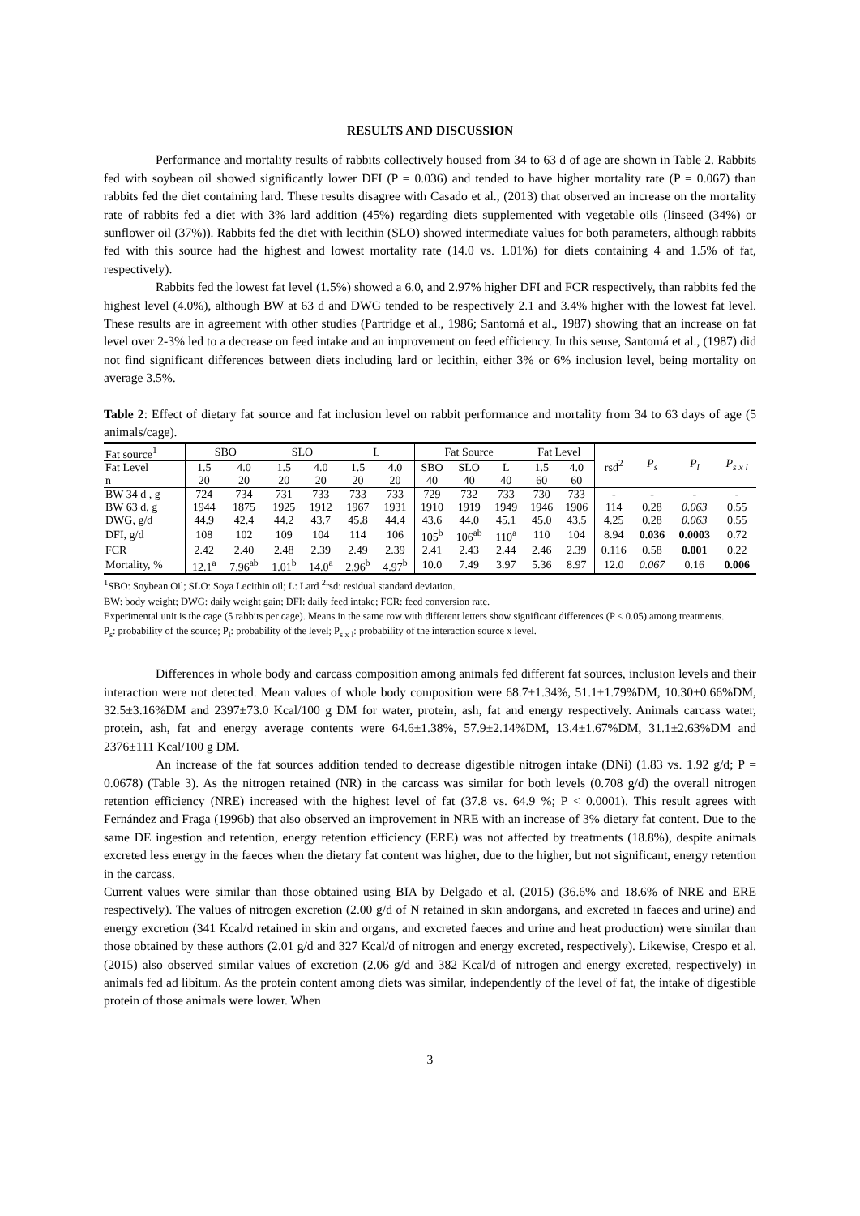RESULTS AND DISCUSSION
Performance and mortality results of rabbits collectively housed from 34 to 63 d of age are shown in Table 2. Rabbits fed with soybean oil showed significantly lower DFI (P = 0.036) and tended to have higher mortality rate (P = 0.067) than rabbits fed the diet containing lard. These results disagree with Casado et al., (2013) that observed an increase on the mortality rate of rabbits fed a diet with 3% lard addition (45%) regarding diets supplemented with vegetable oils (linseed (34%) or sunflower oil (37%)). Rabbits fed the diet with lecithin (SLO) showed intermediate values for both parameters, although rabbits fed with this source had the highest and lowest mortality rate (14.0 vs. 1.01%) for diets containing 4 and 1.5% of fat, respectively).
Rabbits fed the lowest fat level (1.5%) showed a 6.0, and 2.97% higher DFI and FCR respectively, than rabbits fed the highest level (4.0%), although BW at 63 d and DWG tended to be respectively 2.1 and 3.4% higher with the lowest fat level. These results are in agreement with other studies (Partridge et al., 1986; Santomá et al., 1987) showing that an increase on fat level over 2-3% led to a decrease on feed intake and an improvement on feed efficiency. In this sense, Santomá et al., (1987) did not find significant differences between diets including lard or lecithin, either 3% or 6% inclusion level, being mortality on average 3.5%.
Table 2: Effect of dietary fat source and fat inclusion level on rabbit performance and mortality from 34 to 63 days of age (5 animals/cage).
| Fat source<sup>1</sup> | SBO | | SLO | | L | | Fat Source | | | Fat Level | | rsd<sup>2</sup> | P<sub>s</sub> | P<sub>l</sub> | P<sub>s x l</sub> |
| Fat Level | 1.5 | 4.0 | 1.5 | 4.0 | 1.5 | 4.0 | SBO | SLO | L | 1.5 | 4.0 | | | | |
| n | 20 | 20 | 20 | 20 | 20 | 20 | 40 | 40 | 40 | 60 | 60 | | | | |
| BW 34 d , g | 724 | 734 | 731 | 733 | 733 | 733 | 729 | 732 | 733 | 730 | 733 | - | - | - | - |
| BW 63 d, g | 1944 | 1875 | 1925 | 1912 | 1967 | 1931 | 1910 | 1919 | 1949 | 1946 | 1906 | 114 | 0.28 | 0.063 | 0.55 |
| DWG, g/d | 44.9 | 42.4 | 44.2 | 43.7 | 45.8 | 44.4 | 43.6 | 44.0 | 45.1 | 45.0 | 43.5 | 4.25 | 0.28 | 0.063 | 0.55 |
| DFI, g/d | 108 | 102 | 109 | 104 | 114 | 106 | 105<sup>b</sup> | 106<sup>ab</sup> | 110<sup>a</sup> | 110 | 104 | 8.94 | 0.036 | 0.0003 | 0.72 |
| FCR | 2.42 | 2.40 | 2.48 | 2.39 | 2.49 | 2.39 | 2.41 | 2.43 | 2.44 | 2.46 | 2.39 | 0.116 | 0.58 | 0.001 | 0.22 |
| Mortality, % | 12.1<sup>a</sup> | 7.96<sup>ab</sup> | 1.01<sup>b</sup> | 14.0<sup>a</sup> | 2.96<sup>b</sup> | 4.97<sup>b</sup> | 10.0 | 7.49 | 3.97 | 5.36 | 8.97 | 12.0 | 0.067 | 0.16 | 0.006 |
<sup>1</sup> SBO: Soybean Oil; SLO: Soya Lecithin oil; L: Lard <sup>2</sup>rsd: residual standard deviation.
BW: body weight; DWG: daily weight gain; DFI: daily feed intake; FCR: feed conversion rate.
Experimental unit is the cage (5 rabbits per cage). Means in the same row with different letters show significant differences (P < 0.05) among treatments.
P<sub>s</sub>: probability of the source; P<sub>l</sub>: probability of the level; P<sub>s x l</sub>: probability of the interaction source x level.
Differences in whole body and carcass composition among animals fed different fat sources, inclusion levels and their interaction were not detected. Mean values of whole body composition were 68.7±1.34%, 51.1±1.79%DM, 10.30±0.66%DM, 32.5±3.16%DM and 2397±73.0 Kcal/100 g DM for water, protein, ash, fat and energy respectively. Animals carcass water, protein, ash, fat and energy average contents were 64.6±1.38%, 57.9±2.14%DM, 13.4±1.67%DM, 31.1±2.63%DM and 2376±111 Kcal/100 g DM.
An increase of the fat sources addition tended to decrease digestible nitrogen intake (DNi) (1.83 vs. 1.92 g/d; P = 0.0678) (Table 3). As the nitrogen retained (NR) in the carcass was similar for both levels (0.708 g/d) the overall nitrogen retention efficiency (NRE) increased with the highest level of fat (37.8 vs. 64.9 %; P < 0.0001). This result agrees with Fernández and Fraga (1996b) that also observed an improvement in NRE with an increase of 3% dietary fat content. Due to the same DE ingestion and retention, energy retention efficiency (ERE) was not affected by treatments (18.8%), despite animals excreted less energy in the faeces when the dietary fat content was higher, due to the higher, but not significant, energy retention in the carcass.
Current values were similar than those obtained using BIA by Delgado et al. (2015) (36.6% and 18.6% of NRE and ERE respectively). The values of nitrogen excretion (2.00 g/d of N retained in skin andorgans, and excreted in faeces and urine) and energy excretion (341 Kcal/d retained in skin and organs, and excreted faeces and urine and heat production) were similar than those obtained by these authors (2.01 g/d and 327 Kcal/d of nitrogen and energy excreted, respectively). Likewise, Crespo et al. (2015) also observed similar values of excretion (2.06 g/d and 382 Kcal/d of nitrogen and energy excreted, respectively) in animals fed ad libitum. As the protein content among diets was similar, independently of the level of fat, the intake of digestible protein of those animals were lower. When
3